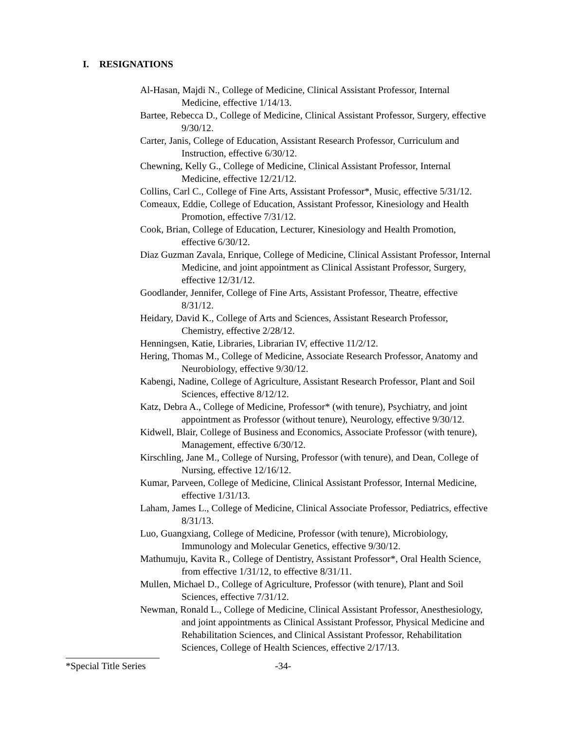I. RESIGNATIONS
Al-Hasan, Majdi N., College of Medicine, Clinical Assistant Professor, Internal Medicine, effective 1/14/13.
Bartee, Rebecca D., College of Medicine, Clinical Assistant Professor, Surgery, effective 9/30/12.
Carter, Janis, College of Education, Assistant Research Professor, Curriculum and Instruction, effective 6/30/12.
Chewning, Kelly G., College of Medicine, Clinical Assistant Professor, Internal Medicine, effective 12/21/12.
Collins, Carl C., College of Fine Arts, Assistant Professor*, Music, effective 5/31/12.
Comeaux, Eddie, College of Education, Assistant Professor, Kinesiology and Health Promotion, effective 7/31/12.
Cook, Brian, College of Education, Lecturer, Kinesiology and Health Promotion, effective 6/30/12.
Diaz Guzman Zavala, Enrique, College of Medicine, Clinical Assistant Professor, Internal Medicine, and joint appointment as Clinical Assistant Professor, Surgery, effective 12/31/12.
Goodlander, Jennifer, College of Fine Arts, Assistant Professor, Theatre, effective 8/31/12.
Heidary, David K., College of Arts and Sciences, Assistant Research Professor, Chemistry, effective 2/28/12.
Henningsen, Katie, Libraries, Librarian IV, effective 11/2/12.
Hering, Thomas M., College of Medicine, Associate Research Professor, Anatomy and Neurobiology, effective 9/30/12.
Kabengi, Nadine, College of Agriculture, Assistant Research Professor, Plant and Soil Sciences, effective 8/12/12.
Katz, Debra A., College of Medicine, Professor* (with tenure), Psychiatry, and joint appointment as Professor (without tenure), Neurology, effective 9/30/12.
Kidwell, Blair, College of Business and Economics, Associate Professor (with tenure), Management, effective 6/30/12.
Kirschling, Jane M., College of Nursing, Professor (with tenure), and Dean, College of Nursing, effective 12/16/12.
Kumar, Parveen, College of Medicine, Clinical Assistant Professor, Internal Medicine, effective 1/31/13.
Laham, James L., College of Medicine, Clinical Associate Professor, Pediatrics, effective 8/31/13.
Luo, Guangxiang, College of Medicine, Professor (with tenure), Microbiology, Immunology and Molecular Genetics, effective 9/30/12.
Mathumuju, Kavita R., College of Dentistry, Assistant Professor*, Oral Health Science, from effective 1/31/12, to effective 8/31/11.
Mullen, Michael D., College of Agriculture, Professor (with tenure), Plant and Soil Sciences, effective 7/31/12.
Newman, Ronald L., College of Medicine, Clinical Assistant Professor, Anesthesiology, and joint appointments as Clinical Assistant Professor, Physical Medicine and Rehabilitation Sciences, and Clinical Assistant Professor, Rehabilitation Sciences, College of Health Sciences, effective 2/17/13.
*Special Title Series -34-